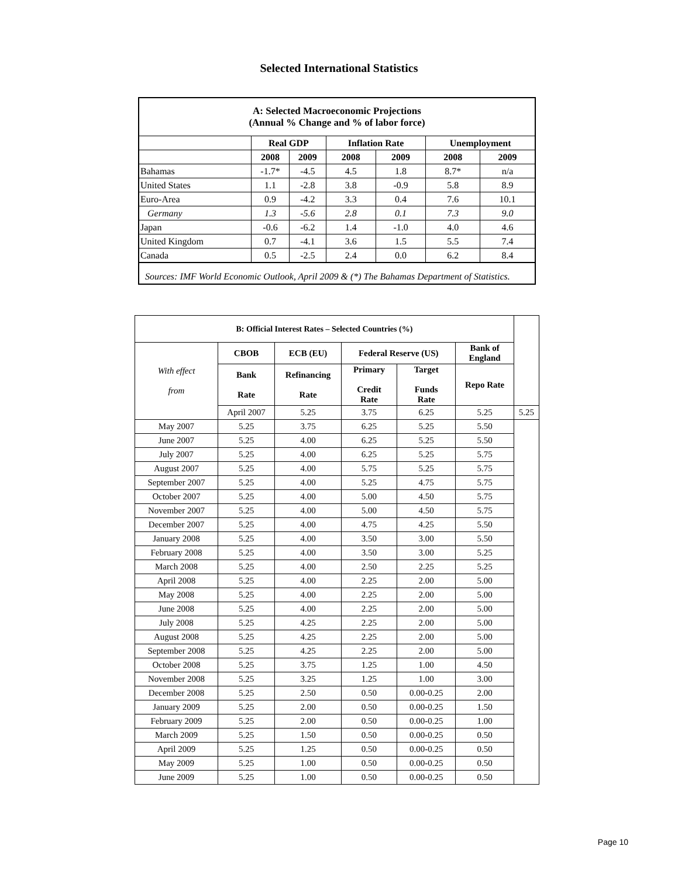Selected International Statistics
| A: Selected Macroeconomic Projections (Annual % Change and % of labor force) | | | | | | |
| --- | --- | --- | --- | --- | --- | --- |
| | Real GDP | | Inflation Rate | | Unemployment | |
| | 2008 | 2009 | 2008 | 2009 | 2008 | 2009 |
| Bahamas | -1.7* | -4.5 | 4.5 | 1.8 | 8.7* | n/a |
| United States | 1.1 | -2.8 | 3.8 | -0.9 | 5.8 | 8.9 |
| Euro-Area | 0.9 | -4.2 | 3.3 | 0.4 | 7.6 | 10.1 |
| Germany | 1.3 | -5.6 | 2.8 | 0.1 | 7.3 | 9.0 |
| Japan | -0.6 | -6.2 | 1.4 | -1.0 | 4.0 | 4.6 |
| United Kingdom | 0.7 | -4.1 | 3.6 | 1.5 | 5.5 | 7.4 |
| Canada | 0.5 | -2.5 | 2.4 | 0.0 | 6.2 | 8.4 |
| Sources: IMF World Economic Outlook, April 2009 & (*) The Bahamas Department of Statistics. | | | | | | |
| B: Official Interest Rates – Selected Countries (%) | | | | | | |
| --- | --- | --- | --- | --- | --- | --- |
| With effect from | CBOB | ECB (EU) | Federal Reserve (US) | | Bank of England | |
| | Bank Rate | Refinancing Rate | Primary Credit Rate | Target Funds Rate | Repo Rate | |
| | April 2007 | 5.25 | 3.75 | 6.25 | 5.25 | 5.25 |
| May 2007 | 5.25 | 3.75 | 6.25 | 5.25 | 5.50 | |
| June 2007 | 5.25 | 4.00 | 6.25 | 5.25 | 5.50 | |
| July 2007 | 5.25 | 4.00 | 6.25 | 5.25 | 5.75 | |
| August 2007 | 5.25 | 4.00 | 5.75 | 5.25 | 5.75 | |
| September 2007 | 5.25 | 4.00 | 5.25 | 4.75 | 5.75 | |
| October 2007 | 5.25 | 4.00 | 5.00 | 4.50 | 5.75 | |
| November 2007 | 5.25 | 4.00 | 5.00 | 4.50 | 5.75 | |
| December 2007 | 5.25 | 4.00 | 4.75 | 4.25 | 5.50 | |
| January 2008 | 5.25 | 4.00 | 3.50 | 3.00 | 5.50 | |
| February 2008 | 5.25 | 4.00 | 3.50 | 3.00 | 5.25 | |
| March 2008 | 5.25 | 4.00 | 2.50 | 2.25 | 5.25 | |
| April 2008 | 5.25 | 4.00 | 2.25 | 2.00 | 5.00 | |
| May 2008 | 5.25 | 4.00 | 2.25 | 2.00 | 5.00 | |
| June 2008 | 5.25 | 4.00 | 2.25 | 2.00 | 5.00 | |
| July 2008 | 5.25 | 4.25 | 2.25 | 2.00 | 5.00 | |
| August 2008 | 5.25 | 4.25 | 2.25 | 2.00 | 5.00 | |
| September 2008 | 5.25 | 4.25 | 2.25 | 2.00 | 5.00 | |
| October 2008 | 5.25 | 3.75 | 1.25 | 1.00 | 4.50 | |
| November 2008 | 5.25 | 3.25 | 1.25 | 1.00 | 3.00 | |
| December 2008 | 5.25 | 2.50 | 0.50 | 0.00-0.25 | 2.00 | |
| January 2009 | 5.25 | 2.00 | 0.50 | 0.00-0.25 | 1.50 | |
| February 2009 | 5.25 | 2.00 | 0.50 | 0.00-0.25 | 1.00 | |
| March 2009 | 5.25 | 1.50 | 0.50 | 0.00-0.25 | 0.50 | |
| April 2009 | 5.25 | 1.25 | 0.50 | 0.00-0.25 | 0.50 | |
| May 2009 | 5.25 | 1.00 | 0.50 | 0.00-0.25 | 0.50 | |
| June 2009 | 5.25 | 1.00 | 0.50 | 0.00-0.25 | 0.50 | |
Page 10